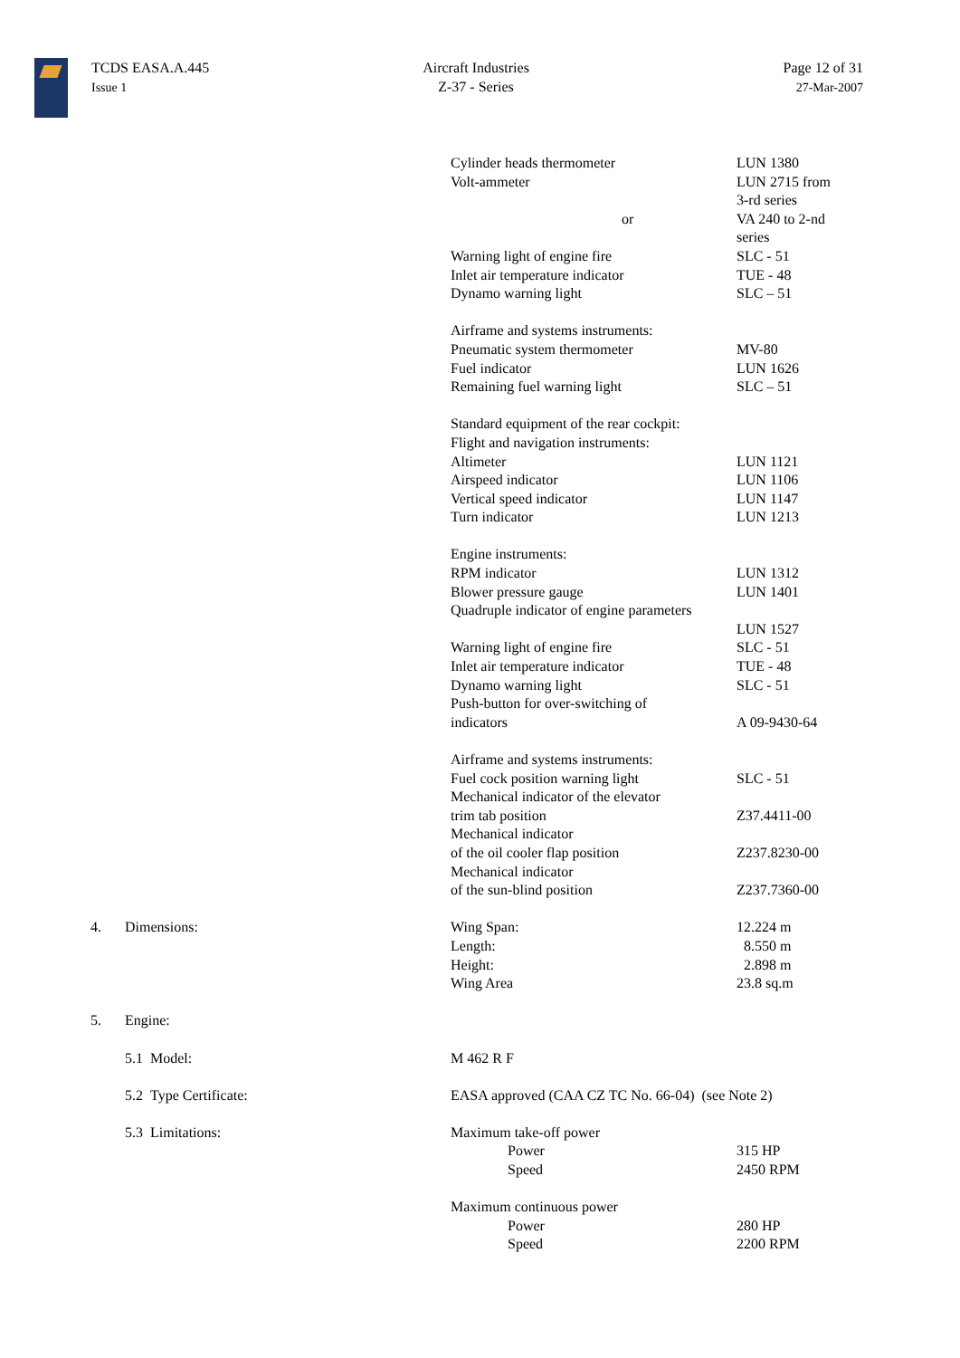TCDS EASA.A.445
Issue 1
Aircraft Industries
Z-37 - Series
Page 12 of 31
27-Mar-2007
| | | Cylinder heads thermometer Volt-ammeter or Warning light of engine fire Inlet air temperature indicator Dynamo warning light Airframe and systems instruments: Pneumatic system thermometer Fuel indicator Remaining fuel warning light Standard equipment of the rear cockpit: Flight and navigation instruments: Altimeter Airspeed indicator Vertical speed indicator Turn indicator Engine instruments: RPM indicator Blower pressure gauge Quadruple indicator of engine parameters Warning light of engine fire Inlet air temperature indicator Dynamo warning light Push-button for over-switching of indicators Airframe and systems instruments: Fuel cock position warning light Mechanical indicator of the elevator trim tab position Mechanical indicator of the oil cooler flap position Mechanical indicator of the sun-blind position | LUN 1380 LUN 2715 from 3-rd series VA 240 to 2-nd series SLC - 51 TUE - 48 SLC – 51 MV-80 LUN 1626 SLC – 51 LUN 1121 LUN 1106 LUN 1147 LUN 1213 LUN 1312 LUN 1401 LUN 1527 SLC - 51 TUE - 48 SLC - 51 A 09-9430-64 SLC - 51 Z37.4411-00 Z237.8230-00 Z237.7360-00 |
| 4. | Dimensions: | Wing Span: Length: Height: Wing Area | 12.224 m 8.550 m 2.898 m 23.8 sq.m |
| 5. | Engine: | | |
| | 5.1 Model: | M 462 R F | |
| | 5.2 Type Certificate: | EASA approved (CAA CZ TC No. 66-04) (see Note 2) | |
| | 5.3 Limitations: | Maximum take-off power Power Speed Maximum continuous power Power Speed | 315 HP 2450 RPM 280 HP 2200 RPM |